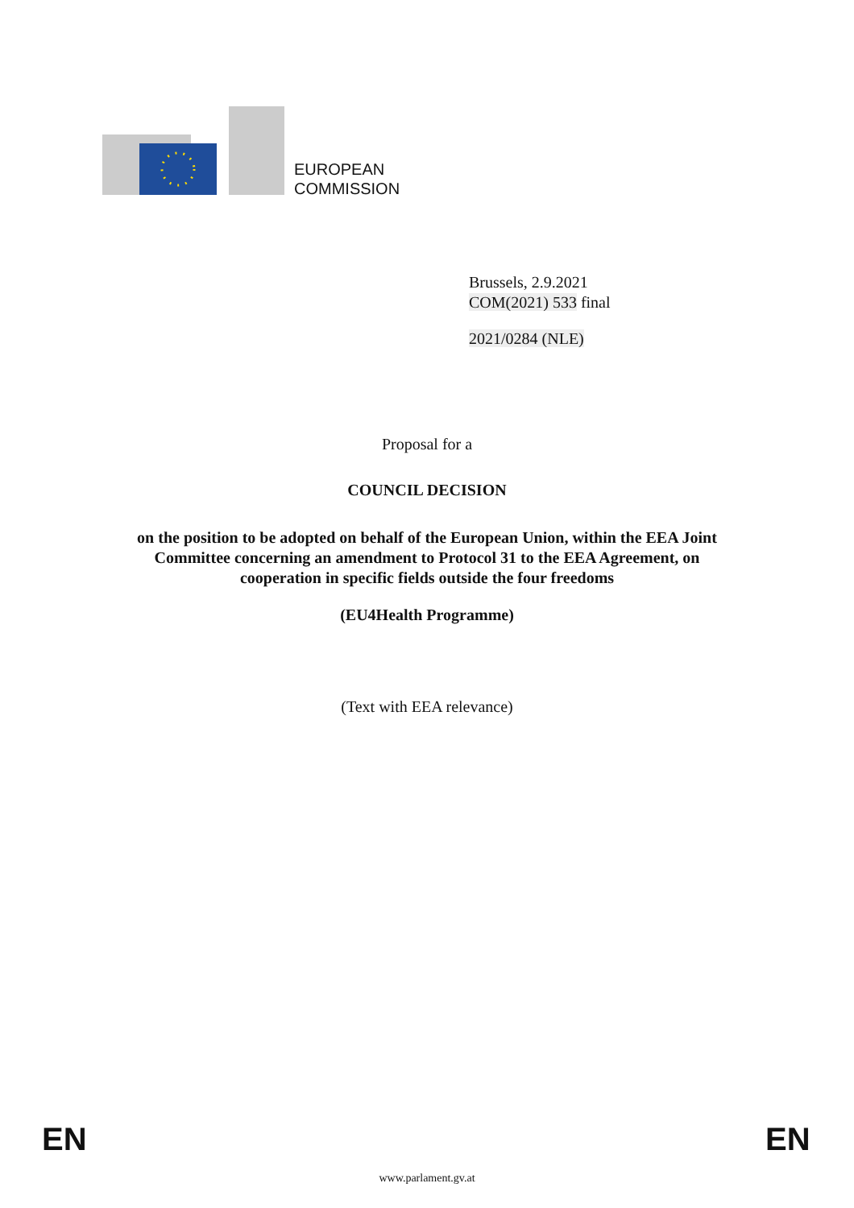EUROPEAN
COMMISSION
Brussels, 2.9.2021
COM(2021) 533 final
2021/0284 (NLE)
Proposal for a
COUNCIL DECISION
on the position to be adopted on behalf of the European Union, within the EEA Joint
Committee concerning an amendment to Protocol 31 to the EEA Agreement, on
cooperation in specific fields outside the four freedoms
(EU4Health Programme)
(Text with EEA relevance)
EN EN
www.parlament.gv.at